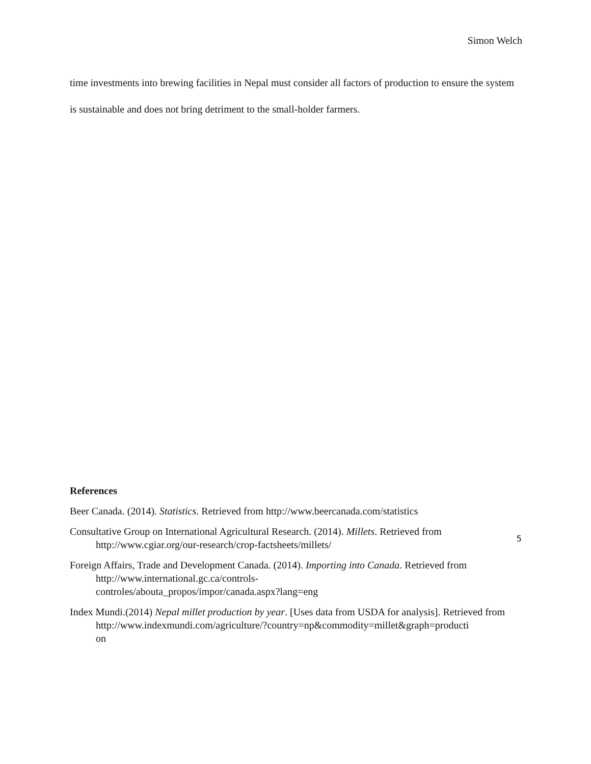Simon Welch
time investments into brewing facilities in Nepal must consider all factors of production to ensure the system is sustainable and does not bring detriment to the small-holder farmers.
References
Beer Canada. (2014). Statistics. Retrieved from http://www.beercanada.com/statistics
Consultative Group on International Agricultural Research. (2014). Millets. Retrieved from http://www.cgiar.org/our-research/crop-factsheets/millets/
Foreign Affairs, Trade and Development Canada. (2014). Importing into Canada. Retrieved from http://www.international.gc.ca/controls-
controles/abouta_propos/impor/canada.aspx?lang=eng
Index Mundi.(2014) Nepal millet production by year. [Uses data from USDA for analysis]. Retrieved from
http://www.indexmundi.com/agriculture/?country=np&commodity=millet&graph=producti
on
5